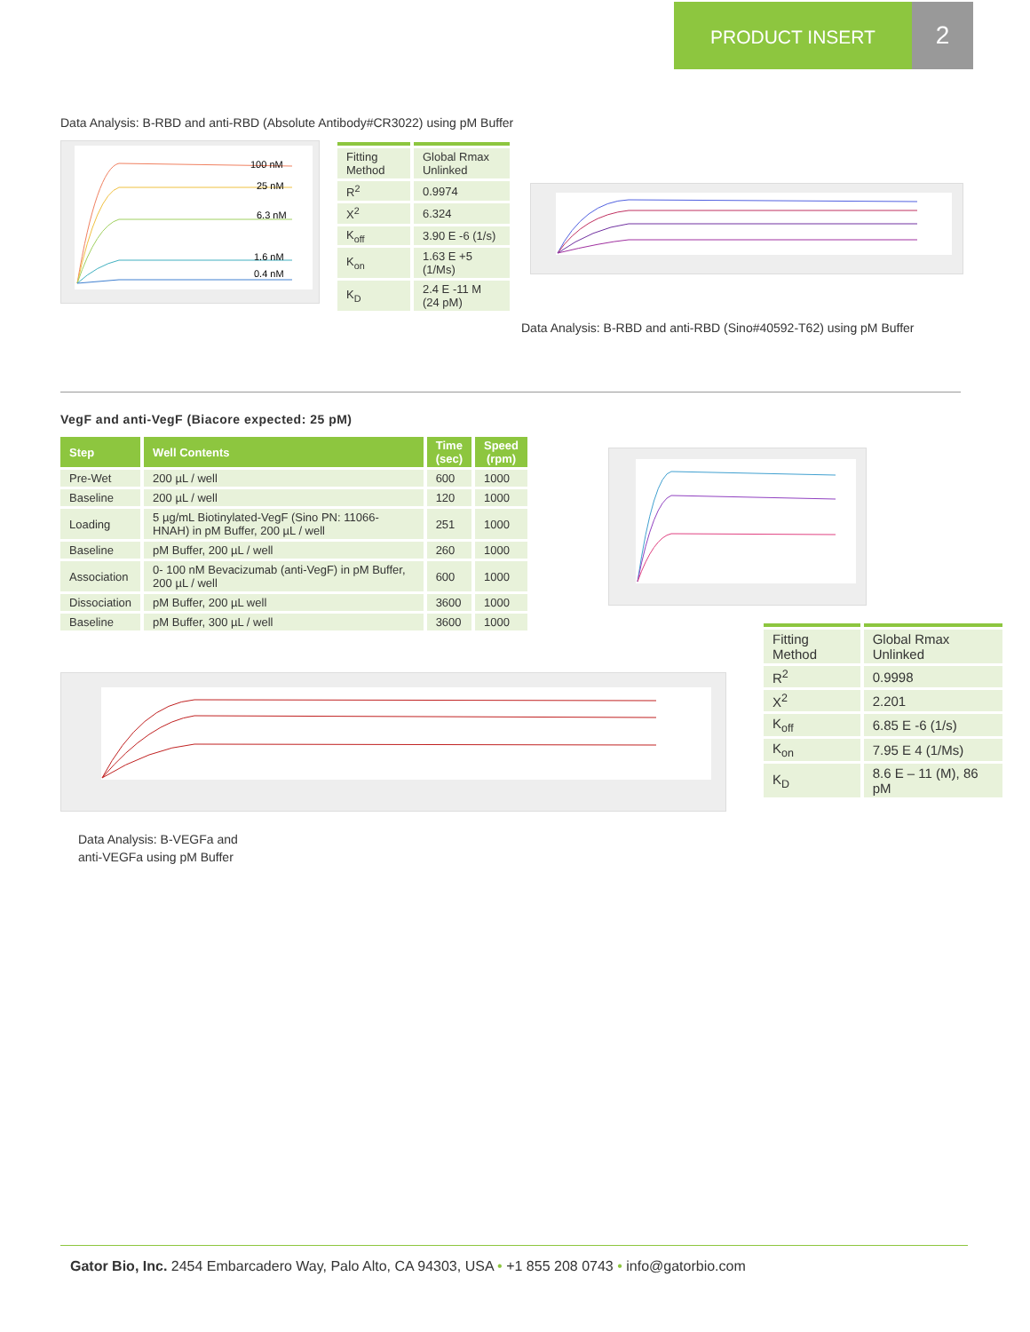PRODUCT INSERT
2
Data Analysis: B-RBD and anti-RBD (Absolute Antibody#CR3022) using pM Buffer
100 nM
25 nM
6.3 nM
1.6 nM
0.4 nM
| Fitting Method | Global Rmax Unlinked |
| R<sup>2</sup> | 0.9974 |
| X<sup>2</sup> | 6.324 |
| K<sub>off</sub> | 3.90 E -6 (1/s) |
| K<sub>on</sub> | 1.63 E +5 (1/Ms) |
| K<sub>D</sub> | 2.4 E -11 M (24 pM) |
Data Analysis: B-RBD and anti-RBD (Sino#40592-T62) using pM Buffer
VegF and anti-VegF (Biacore expected: 25 pM)
| Step | Well Contents | Time (sec) | Speed (rpm) |
| --- | --- | --- | --- |
| Pre-Wet | 200 µL / well | 600 | 1000 |
| Baseline | 200 µL / well | 120 | 1000 |
| Loading | 5 µg/mL Biotinylated-VegF (Sino PN: 11066-HNAH) in pM Buffer, 200 µL / well | 251 | 1000 |
| Baseline | pM Buffer, 200 µL / well | 260 | 1000 |
| Association | 0- 100 nM Bevacizumab (anti-VegF) in pM Buffer, 200 µL / well | 600 | 1000 |
| Dissociation | pM Buffer, 200 µL well | 3600 | 1000 |
| Baseline | pM Buffer, 300 µL / well | 3600 | 1000 |
| Fitting Method | Global Rmax Unlinked |
| R<sup>2</sup> | 0.9998 |
| X<sup>2</sup> | 2.201 |
| K<sub>off</sub> | 6.85 E -6 (1/s) |
| K<sub>on</sub> | 7.95 E 4 (1/Ms) |
| K<sub>D</sub> | 8.6 E – 11 (M), 86 pM |
Data Analysis: B-VEGFa and anti-VEGFa using pM Buffer
Gator Bio, Inc. 2454 Embarcadero Way, Palo Alto, CA 94303, USA • +1 855 208 0743 • info@gatorbio.com